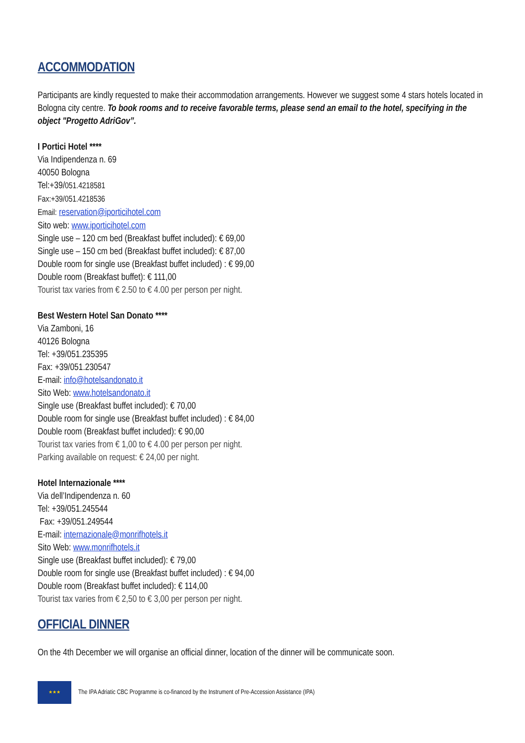ACCOMMODATION
Participants are kindly requested to make their accommodation arrangements. However we suggest some 4 stars hotels located in Bologna city centre. To book rooms and to receive favorable terms, please send an email to the hotel, specifying in the object "Progetto AdriGov”.
I Portici Hotel ****
Via Indipendenza n. 69
40050 Bologna
Tel:+39/051.4218581
Fax:+39/051.4218536
Email: reservation@iporticihotel.com
Sito web: www.iporticihotel.com
Single use – 120 cm bed (Breakfast buffet included): € 69,00
Single use – 150 cm bed (Breakfast buffet included): € 87,00
Double room for single use (Breakfast buffet included) : € 99,00
Double room (Breakfast buffet): € 111,00
Tourist tax varies from € 2.50 to € 4.00 per person per night.
Best Western Hotel San Donato ****
Via Zamboni, 16
40126 Bologna
Tel: +39/051.235395
Fax: +39/051.230547
E-mail: info@hotelsandonato.it
Sito Web: www.hotelsandonato.it
Single use (Breakfast buffet included): € 70,00
Double room for single use (Breakfast buffet included) : € 84,00
Double room (Breakfast buffet included): € 90,00
Tourist tax varies from € 1,00 to € 4.00 per person per night.
Parking available on request: € 24,00 per night.
Hotel Internazionale ****
Via dell’Indipendenza n. 60
Tel: +39/051.245544
Fax: +39/051.249544
E-mail: internazionale@monrifhotels.it
Sito Web: www.monrifhotels.it
Single use (Breakfast buffet included): € 79,00
Double room for single use (Breakfast buffet included) : € 94,00
Double room (Breakfast buffet included): € 114,00
Tourist tax varies from € 2,50 to € 3,00 per person per night.
OFFICIAL DINNER
On the 4th December we will organise an official dinner, location of the dinner will be communicate soon.
★★★
The IPA Adriatic CBC Programme is co-financed by the Instrument of Pre-Accession Assistance (IPA)